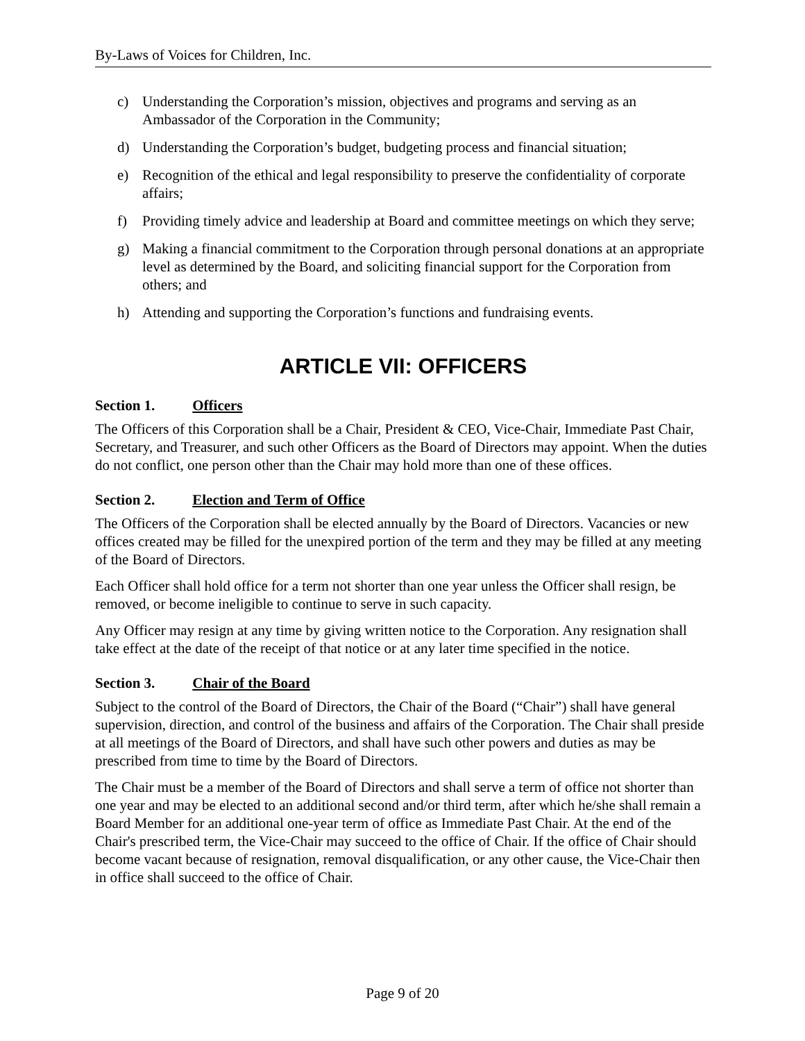By-Laws of Voices for Children, Inc.
c) Understanding the Corporation’s mission, objectives and programs and serving as an Ambassador of the Corporation in the Community;
d) Understanding the Corporation’s budget, budgeting process and financial situation;
e) Recognition of the ethical and legal responsibility to preserve the confidentiality of corporate affairs;
f) Providing timely advice and leadership at Board and committee meetings on which they serve;
g) Making a financial commitment to the Corporation through personal donations at an appropriate level as determined by the Board, and soliciting financial support for the Corporation from others; and
h) Attending and supporting the Corporation’s functions and fundraising events.
ARTICLE VII: OFFICERS
Section 1. Officers
The Officers of this Corporation shall be a Chair, President & CEO, Vice-Chair, Immediate Past Chair, Secretary, and Treasurer, and such other Officers as the Board of Directors may appoint. When the duties do not conflict, one person other than the Chair may hold more than one of these offices.
Section 2. Election and Term of Office
The Officers of the Corporation shall be elected annually by the Board of Directors. Vacancies or new offices created may be filled for the unexpired portion of the term and they may be filled at any meeting of the Board of Directors.
Each Officer shall hold office for a term not shorter than one year unless the Officer shall resign, be removed, or become ineligible to continue to serve in such capacity.
Any Officer may resign at any time by giving written notice to the Corporation. Any resignation shall take effect at the date of the receipt of that notice or at any later time specified in the notice.
Section 3. Chair of the Board
Subject to the control of the Board of Directors, the Chair of the Board (“Chair”) shall have general supervision, direction, and control of the business and affairs of the Corporation. The Chair shall preside at all meetings of the Board of Directors, and shall have such other powers and duties as may be prescribed from time to time by the Board of Directors.
The Chair must be a member of the Board of Directors and shall serve a term of office not shorter than one year and may be elected to an additional second and/or third term, after which he/she shall remain a Board Member for an additional one-year term of office as Immediate Past Chair. At the end of the Chair's prescribed term, the Vice-Chair may succeed to the office of Chair. If the office of Chair should become vacant because of resignation, removal disqualification, or any other cause, the Vice-Chair then in office shall succeed to the office of Chair.
Page 9 of 20